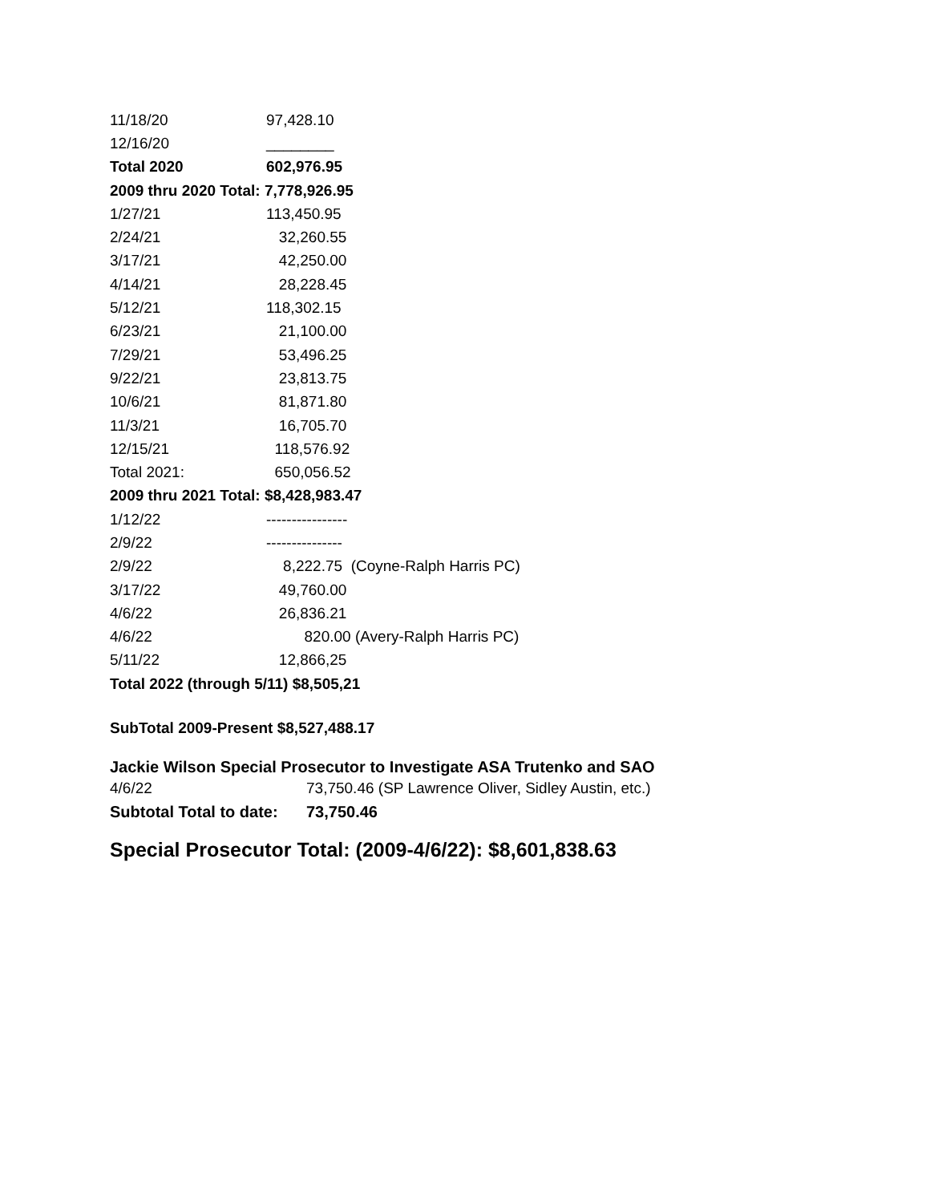| 11/18/20 | 97,428.10 |
| 12/16/20 | ________ |
| Total 2020 | 602,976.95 |
| 2009 thru 2020 Total: 7,778,926.95 | |
| 1/27/21 | 113,450.95 |
| 2/24/21 | 32,260.55 |
| 3/17/21 | 42,250.00 |
| 4/14/21 | 28,228.45 |
| 5/12/21 | 118,302.15 |
| 6/23/21 | 21,100.00 |
| 7/29/21 | 53,496.25 |
| 9/22/21 | 23,813.75 |
| 10/6/21 | 81,871.80 |
| 11/3/21 | 16,705.70 |
| 12/15/21 | 118,576.92 |
| Total 2021: | 650,056.52 |
| 2009 thru 2021 Total: $8,428,983.47 | |
| 1/12/22 | ---------------- |
| 2/9/22 | --------------- |
| 2/9/22 | 8,222.75 (Coyne-Ralph Harris PC) |
| 3/17/22 | 49,760.00 |
| 4/6/22 | 26,836.21 |
| 4/6/22 | 820.00 (Avery-Ralph Harris PC) |
| 5/11/22 | 12,866,25 |
| Total 2022 (through 5/11) $8,505,21 | |
SubTotal 2009-Present $8,527,488.17
Jackie Wilson Special Prosecutor to Investigate ASA Trutenko and SAO
| 4/6/22 | 73,750.46 (SP Lawrence Oliver, Sidley Austin, etc.) |
| Subtotal Total to date: | 73,750.46 |
Special Prosecutor Total: (2009-4/6/22): $8,601,838.63